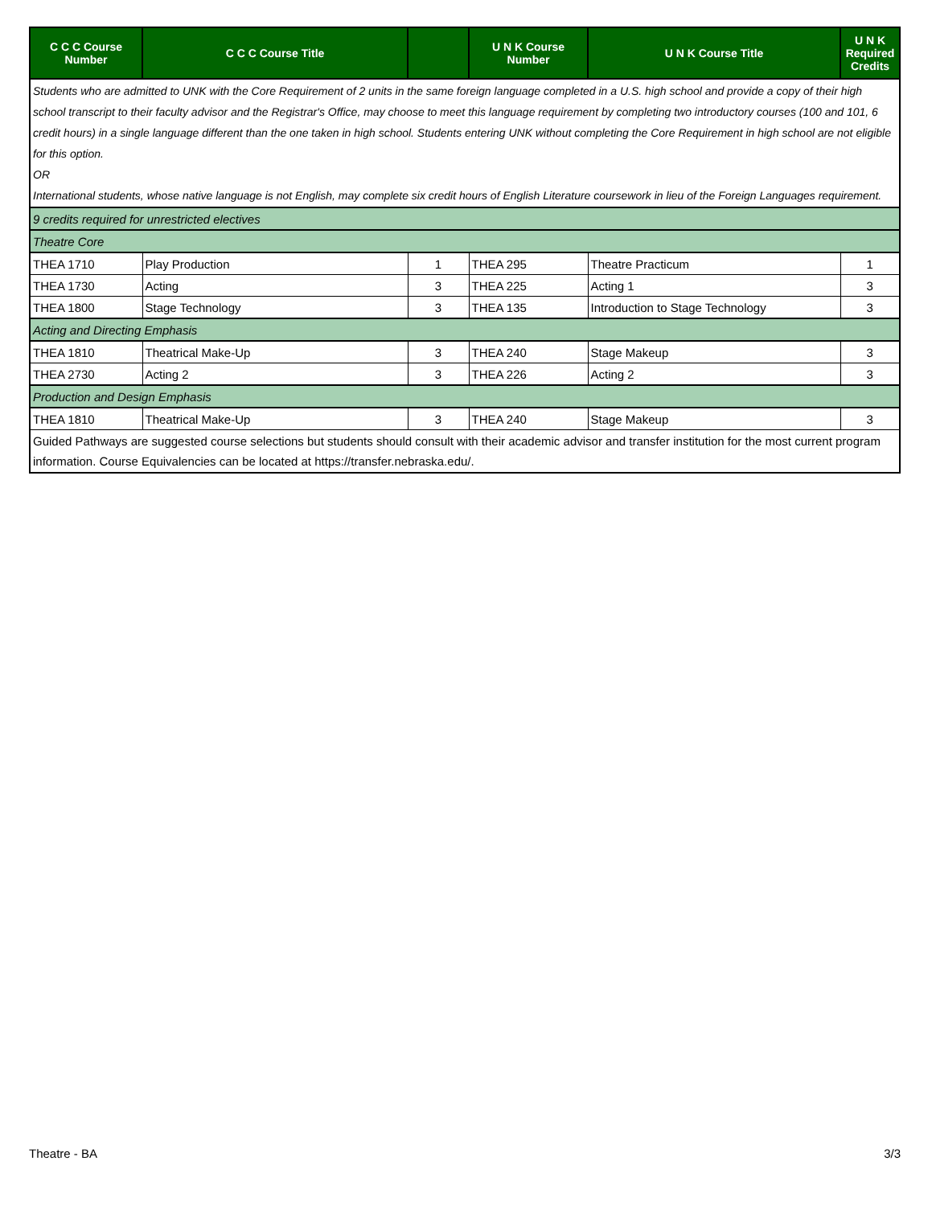| C C C Course Number | C C C Course Title | | U N K Course Number | U N K Course Title | U N K Required Credits |
| --- | --- | --- | --- | --- | --- |
| Students who are admitted to UNK with the Core Requirement of 2 units in the same foreign language completed in a U.S. high school and provide a copy of their high school transcript to their faculty advisor and the Registrar's Office, may choose to meet this language requirement by completing two introductory courses (100 and 101, 6 credit hours) in a single language different than the one taken in high school. Students entering UNK without completing the Core Requirement in high school are not eligible for this option. OR International students, whose native language is not English, may complete six credit hours of English Literature coursework in lieu of the Foreign Languages requirement. | | | | | |
| 9 credits required for unrestricted electives | | | | | |
| Theatre Core | | | | | |
| THEA 1710 | Play Production | 1 | THEA 295 | Theatre Practicum | 1 |
| THEA 1730 | Acting | 3 | THEA 225 | Acting 1 | 3 |
| THEA 1800 | Stage Technology | 3 | THEA 135 | Introduction to Stage Technology | 3 |
| Acting and Directing Emphasis | | | | | |
| THEA 1810 | Theatrical Make-Up | 3 | THEA 240 | Stage Makeup | 3 |
| THEA 2730 | Acting 2 | 3 | THEA 226 | Acting 2 | 3 |
| Production and Design Emphasis | | | | | |
| THEA 1810 | Theatrical Make-Up | 3 | THEA 240 | Stage Makeup | 3 |
| Guided Pathways are suggested course selections but students should consult with their academic advisor and transfer institution for the most current program information. Course Equivalencies can be located at https://transfer.nebraska.edu/. | | | | | |
Theatre - BA 3/3